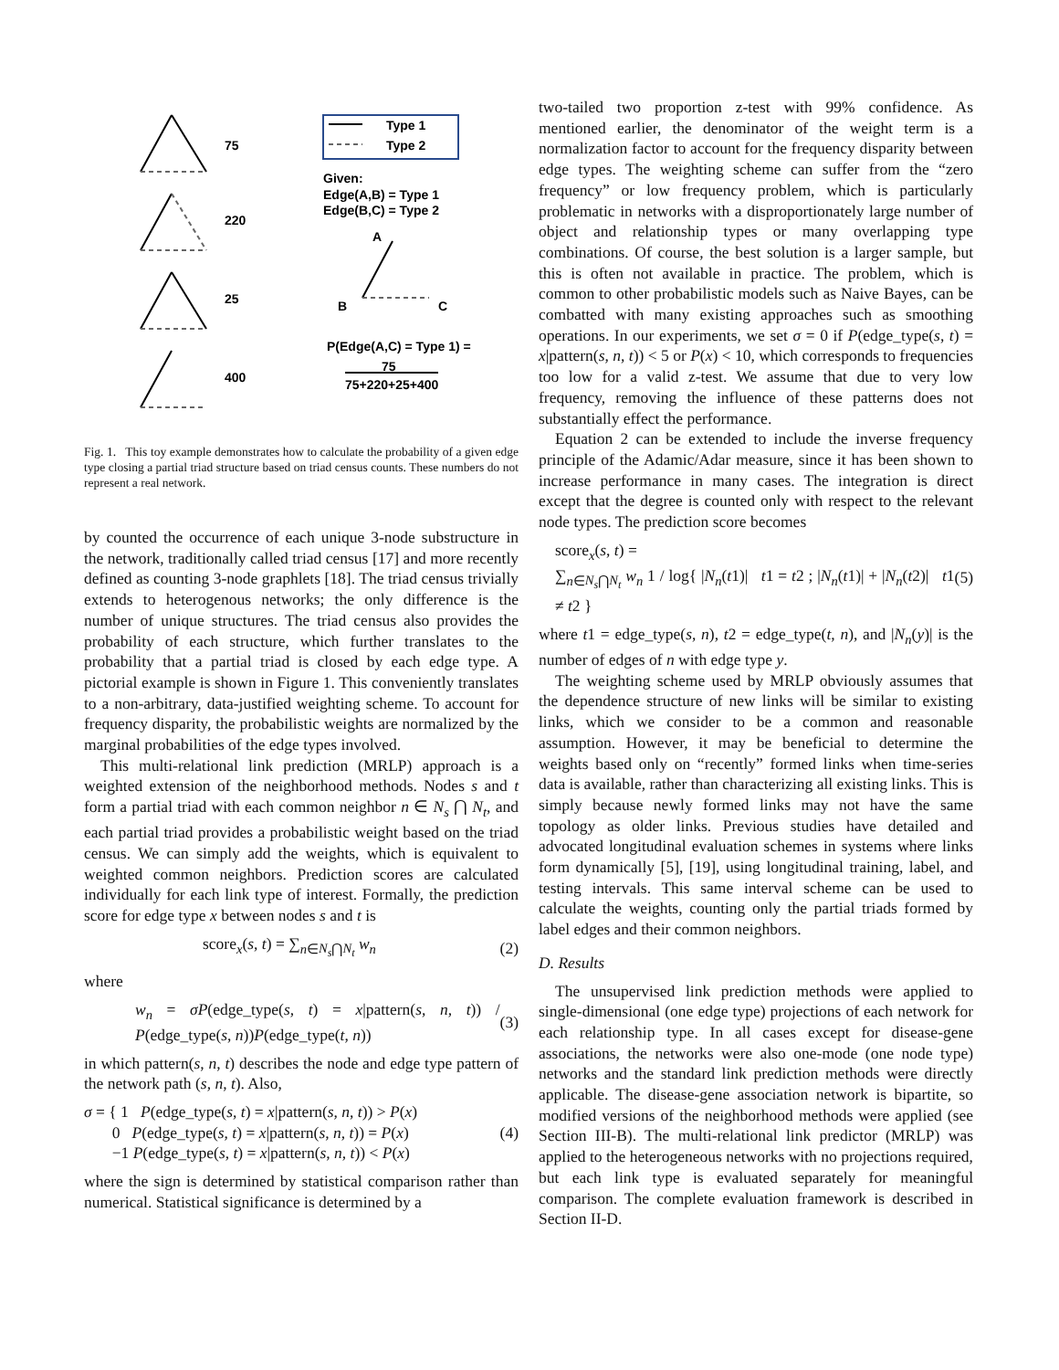75
220
25
400
Type 1
Type 2
Given:
Edge(A,B) = Type 1
Edge(B,C) = Type 2
A
B
C
P(Edge(A,C) = Type 1) =
75
75+220+25+400
Fig. 1. This toy example demonstrates how to calculate the probability of a given edge type closing a partial triad structure based on triad census counts. These numbers do not represent a real network.
by counted the occurrence of each unique 3-node substructure in the network, traditionally called triad census [17] and more recently defined as counting 3-node graphlets [18]. The triad census trivially extends to heterogenous networks; the only difference is the number of unique structures. The triad census also provides the probability of each structure, which further translates to the probability that a partial triad is closed by each edge type. A pictorial example is shown in Figure 1. This conveniently translates to a non-arbitrary, data-justified weighting scheme. To account for frequency disparity, the probabilistic weights are normalized by the marginal probabilities of the edge types involved.
This multi-relational link prediction (MRLP) approach is a weighted extension of the neighborhood methods. Nodes s and t form a partial triad with each common neighbor n ∈ N<sub>s</sub> ⋂ N<sub>t</sub>, and each partial triad provides a probabilistic weight based on the triad census. We can simply add the weights, which is equivalent to weighted common neighbors. Prediction scores are calculated individually for each link type of interest. Formally, the prediction score for edge type x between nodes s and t is
score<sub>x</sub>(s, t) = ∑<sub>n∈N<sub>s</sub>⋂N<sub>t</sub></sub> w<sub>n</sub> (2)
where
w<sub>n</sub> = σP(edge_type(s, t) = x|pattern(s, n, t)) / P(edge_type(s, n))P(edge_type(t, n)) (3)
in which pattern(s, n, t) describes the node and edge type pattern of the network path (s, n, t). Also,
σ = { 1 P(edge_type(s, t) = x|pattern(s, n, t)) > P(x)
0 P(edge_type(s, t) = x|pattern(s, n, t)) = P(x)
−1 P(edge_type(s, t) = x|pattern(s, n, t)) < P(x) (4)
where the sign is determined by statistical comparison rather than numerical. Statistical significance is determined by a
two-tailed two proportion z-test with 99% confidence. As mentioned earlier, the denominator of the weight term is a normalization factor to account for the frequency disparity between edge types. The weighting scheme can suffer from the “zero frequency” or low frequency problem, which is particularly problematic in networks with a disproportionately large number of object and relationship types or many overlapping type combinations. Of course, the best solution is a larger sample, but this is often not available in practice. The problem, which is common to other probabilistic models such as Naive Bayes, can be combatted with many existing approaches such as smoothing operations. In our experiments, we set σ = 0 if P(edge_type(s, t) = x|pattern(s, n, t)) < 5 or P(x) < 10, which corresponds to frequencies too low for a valid z-test. We assume that due to very low frequency, removing the influence of these patterns does not substantially effect the performance.
Equation 2 can be extended to include the inverse frequency principle of the Adamic/Adar measure, since it has been shown to increase performance in many cases. The integration is direct except that the degree is counted only with respect to the relevant node types. The prediction score becomes
score<sub>x</sub>(s, t) =
∑<sub>n∈N<sub>s</sub>⋂N<sub>t</sub></sub> w<sub>n</sub> 1 / log{ |N<sub>n</sub>(t1)| t1 = t2 ; |N<sub>n</sub>(t1)| + |N<sub>n</sub>(t2)| t1 ≠ t2 } (5)
where t1 = edge_type(s, n), t2 = edge_type(t, n), and |N<sub>n</sub>(y)| is the number of edges of n with edge type y.
The weighting scheme used by MRLP obviously assumes that the dependence structure of new links will be similar to existing links, which we consider to be a common and reasonable assumption. However, it may be beneficial to determine the weights based only on “recently” formed links when time-series data is available, rather than characterizing all existing links. This is simply because newly formed links may not have the same topology as older links. Previous studies have detailed and advocated longitudinal evaluation schemes in systems where links form dynamically [5], [19], using longitudinal training, label, and testing intervals. This same interval scheme can be used to calculate the weights, counting only the partial triads formed by label edges and their common neighbors.
D. Results
The unsupervised link prediction methods were applied to single-dimensional (one edge type) projections of each network for each relationship type. In all cases except for disease-gene associations, the networks were also one-mode (one node type) networks and the standard link prediction methods were directly applicable. The disease-gene association network is bipartite, so modified versions of the neighborhood methods were applied (see Section III-B). The multi-relational link predictor (MRLP) was applied to the heterogeneous networks with no projections required, but each link type is evaluated separately for meaningful comparison. The complete evaluation framework is described in Section II-D.